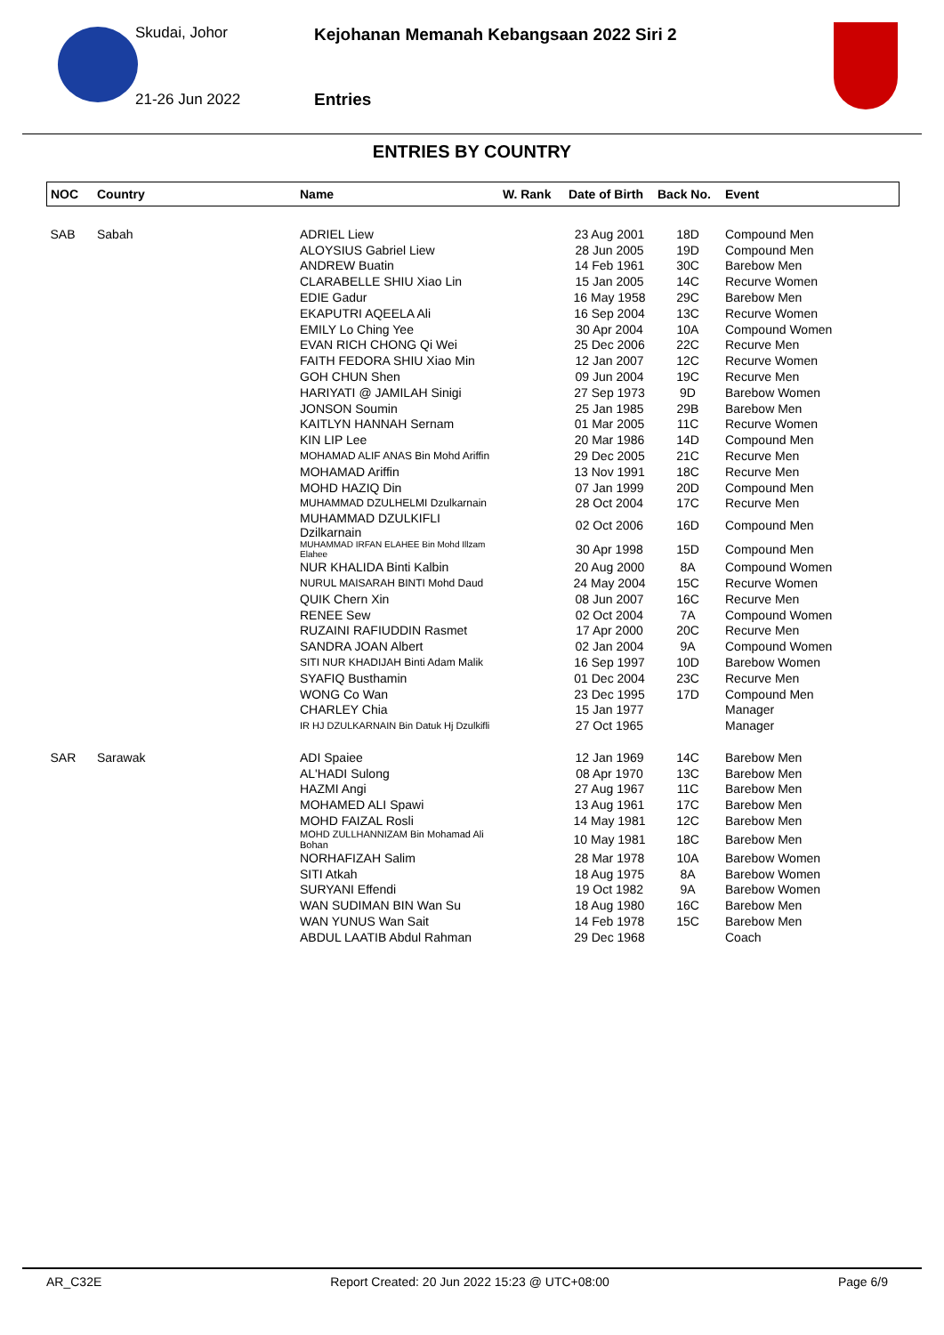Skudai, Johor
21-26 Jun 2022
Kejohanan Memanah Kebangsaan 2022 Siri 2
Entries
ENTRIES BY COUNTRY
| NOC | Country | Name | W. Rank | Date of Birth | Back No. | Event |
| --- | --- | --- | --- | --- | --- | --- |
| SAB | Sabah | ADRIEL Liew | | 23 Aug 2001 | 18D | Compound Men |
| | | ALOYSIUS Gabriel Liew | | 28 Jun 2005 | 19D | Compound Men |
| | | ANDREW Buatin | | 14 Feb 1961 | 30C | Barebow Men |
| | | CLARABELLE SHIU Xiao Lin | | 15 Jan 2005 | 14C | Recurve Women |
| | | EDIE Gadur | | 16 May 1958 | 29C | Barebow Men |
| | | EKAPUTRI AQEELA Ali | | 16 Sep 2004 | 13C | Recurve Women |
| | | EMILY Lo Ching Yee | | 30 Apr 2004 | 10A | Compound Women |
| | | EVAN RICH CHONG Qi Wei | | 25 Dec 2006 | 22C | Recurve Men |
| | | FAITH FEDORA SHIU Xiao Min | | 12 Jan 2007 | 12C | Recurve Women |
| | | GOH CHUN Shen | | 09 Jun 2004 | 19C | Recurve Men |
| | | HARIYATI @ JAMILAH Sinigi | | 27 Sep 1973 | 9D | Barebow Women |
| | | JONSON Soumin | | 25 Jan 1985 | 29B | Barebow Men |
| | | KAITLYN HANNAH Sernam | | 01 Mar 2005 | 11C | Recurve Women |
| | | KIN LIP Lee | | 20 Mar 1986 | 14D | Compound Men |
| | | MOHAMAD ALIF ANAS Bin Mohd Ariffin | | 29 Dec 2005 | 21C | Recurve Men |
| | | MOHAMAD Ariffin | | 13 Nov 1991 | 18C | Recurve Men |
| | | MOHD HAZIQ Din | | 07 Jan 1999 | 20D | Compound Men |
| | | MUHAMMAD DZULHELMI Dzulkarnain | | 28 Oct 2004 | 17C | Recurve Men |
| | | MUHAMMAD DZULKIFLI Dzilkarnain | | 02 Oct 2006 | 16D | Compound Men |
| | | MUHAMMAD IRFAN ELAHEE Bin Mohd Illzam Elahee | | 30 Apr 1998 | 15D | Compound Men |
| | | NUR KHALIDA Binti Kalbin | | 20 Aug 2000 | 8A | Compound Women |
| | | NURUL MAISARAH BINTI Mohd Daud | | 24 May 2004 | 15C | Recurve Women |
| | | QUIK Chern Xin | | 08 Jun 2007 | 16C | Recurve Men |
| | | RENEE Sew | | 02 Oct 2004 | 7A | Compound Women |
| | | RUZAINI RAFIUDDIN Rasmet | | 17 Apr 2000 | 20C | Recurve Men |
| | | SANDRA JOAN Albert | | 02 Jan 2004 | 9A | Compound Women |
| | | SITI NUR KHADIJAH Binti Adam Malik | | 16 Sep 1997 | 10D | Barebow Women |
| | | SYAFIQ Busthamin | | 01 Dec 2004 | 23C | Recurve Men |
| | | WONG Co Wan | | 23 Dec 1995 | 17D | Compound Men |
| | | CHARLEY Chia | | 15 Jan 1977 | | Manager |
| | | IR HJ DZULKARNAIN Bin Datuk Hj Dzulkifli | | 27 Oct 1965 | | Manager |
| SAR | Sarawak | ADI Spaiee | | 12 Jan 1969 | 14C | Barebow Men |
| | | AL'HADI Sulong | | 08 Apr 1970 | 13C | Barebow Men |
| | | HAZMI Angi | | 27 Aug 1967 | 11C | Barebow Men |
| | | MOHAMED ALI Spawi | | 13 Aug 1961 | 17C | Barebow Men |
| | | MOHD FAIZAL Rosli | | 14 May 1981 | 12C | Barebow Men |
| | | MOHD ZULLHANNIZAM Bin Mohamad Ali Bohan | | 10 May 1981 | 18C | Barebow Men |
| | | NORHAFIZAH Salim | | 28 Mar 1978 | 10A | Barebow Women |
| | | SITI Atkah | | 18 Aug 1975 | 8A | Barebow Women |
| | | SURYANI Effendi | | 19 Oct 1982 | 9A | Barebow Women |
| | | WAN SUDIMAN BIN Wan Su | | 18 Aug 1980 | 16C | Barebow Men |
| | | WAN YUNUS Wan Sait | | 14 Feb 1978 | 15C | Barebow Men |
| | | ABDUL LAATIB Abdul Rahman | | 29 Dec 1968 | | Coach |
AR_C32E Report Created: 20 Jun 2022 15:23 @ UTC+08:00 Page 6/9